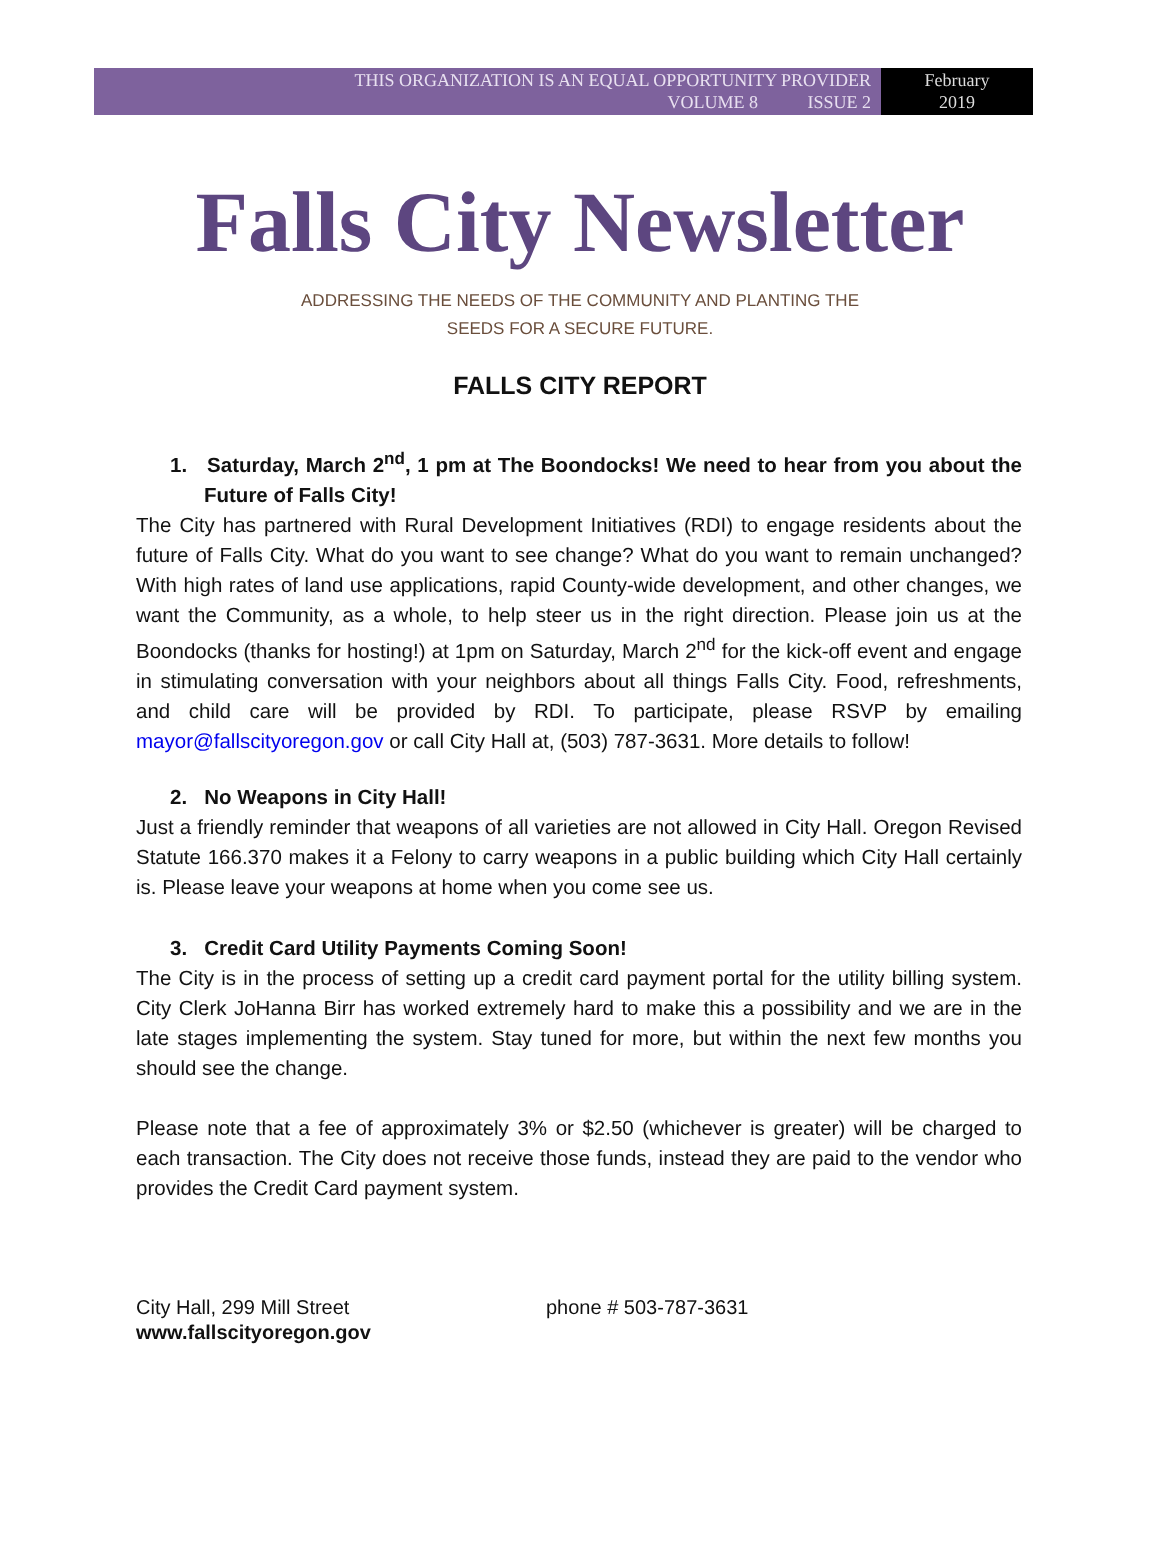THIS ORGANIZATION IS AN EQUAL OPPORTUNITY PROVIDER
VOLUME 8 ISSUE 2
February
2019
Falls City Newsletter
ADDRESSING THE NEEDS OF THE COMMUNITY AND PLANTING THE
SEEDS FOR A SECURE FUTURE.
FALLS CITY REPORT
1. Saturday, March 2<sup>nd</sup>, 1 pm at The Boondocks! We need to hear from you about the Future of Falls City!
The City has partnered with Rural Development Initiatives (RDI) to engage residents about the future of Falls City. What do you want to see change? What do you want to remain unchanged? With high rates of land use applications, rapid County-wide development, and other changes, we want the Community, as a whole, to help steer us in the right direction. Please join us at the Boondocks (thanks for hosting!) at 1pm on Saturday, March 2<sup>nd</sup> for the kick-off event and engage in stimulating conversation with your neighbors about all things Falls City. Food, refreshments, and child care will be provided by RDI. To participate, please RSVP by emailing mayor@fallscityoregon.gov or call City Hall at, (503) 787-3631. More details to follow!
2. No Weapons in City Hall!
Just a friendly reminder that weapons of all varieties are not allowed in City Hall. Oregon Revised Statute 166.370 makes it a Felony to carry weapons in a public building which City Hall certainly is. Please leave your weapons at home when you come see us.
3. Credit Card Utility Payments Coming Soon!
The City is in the process of setting up a credit card payment portal for the utility billing system. City Clerk JoHanna Birr has worked extremely hard to make this a possibility and we are in the late stages implementing the system. Stay tuned for more, but within the next few months you should see the change.
Please note that a fee of approximately 3% or $2.50 (whichever is greater) will be charged to each transaction. The City does not receive those funds, instead they are paid to the vendor who provides the Credit Card payment system.
City Hall, 299 Mill Street
www.fallscityoregon.gov
phone # 503-787-3631